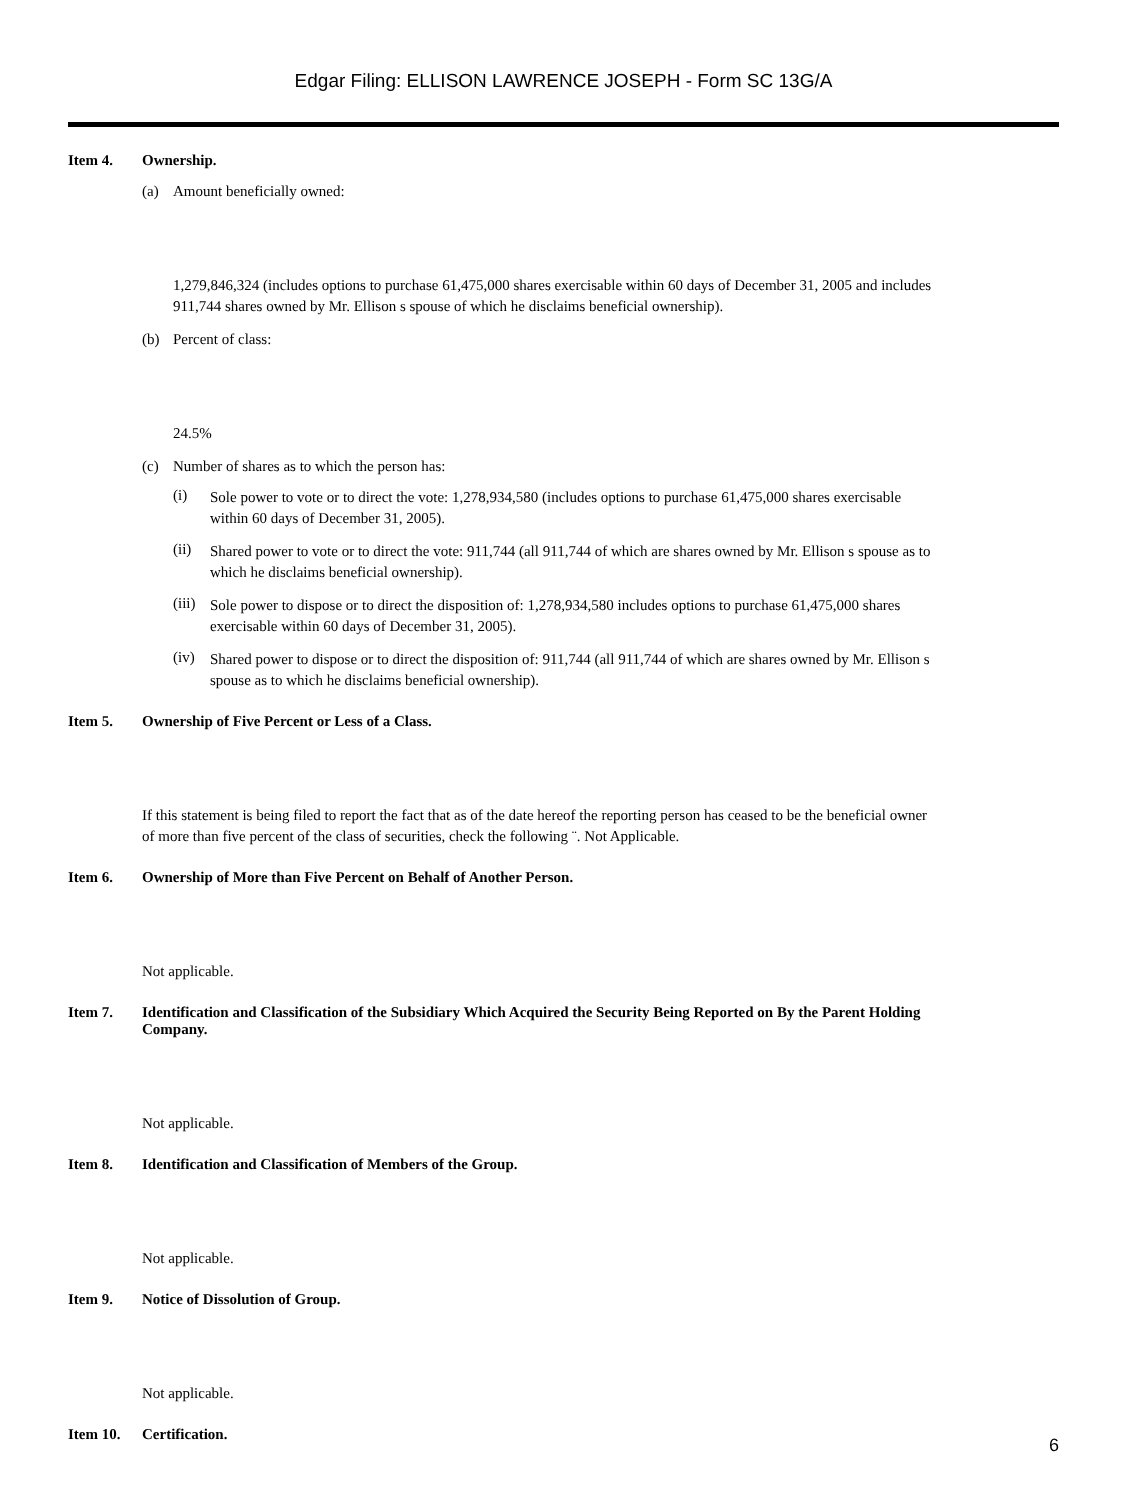Edgar Filing: ELLISON LAWRENCE JOSEPH - Form SC 13G/A
Item 4. Ownership.
(a) Amount beneficially owned:
1,279,846,324 (includes options to purchase 61,475,000 shares exercisable within 60 days of December 31, 2005 and includes 911,744 shares owned by Mr. Ellison s spouse of which he disclaims beneficial ownership).
(b) Percent of class:
24.5%
(c) Number of shares as to which the person has:
(i)
Sole power to vote or to direct the vote: 1,278,934,580 (includes options to purchase 61,475,000 shares exercisable within 60 days of December 31, 2005).
(ii)
Shared power to vote or to direct the vote: 911,744 (all 911,744 of which are shares owned by Mr. Ellison s spouse as to which he disclaims beneficial ownership).
(iii)
Sole power to dispose or to direct the disposition of: 1,278,934,580 includes options to purchase 61,475,000 shares exercisable within 60 days of December 31, 2005).
(iv)
Shared power to dispose or to direct the disposition of: 911,744 (all 911,744 of which are shares owned by Mr. Ellison s spouse as to which he disclaims beneficial ownership).
Item 5. Ownership of Five Percent or Less of a Class.
If this statement is being filed to report the fact that as of the date hereof the reporting person has ceased to be the beneficial owner of more than five percent of the class of securities, check the following ¨. Not Applicable.
Item 6. Ownership of More than Five Percent on Behalf of Another Person.
Not applicable.
Item 7. Identification and Classification of the Subsidiary Which Acquired the Security Being Reported on By the Parent Holding Company.
Not applicable.
Item 8. Identification and Classification of Members of the Group.
Not applicable.
Item 9. Notice of Dissolution of Group.
Not applicable.
Item 10. Certification.
6